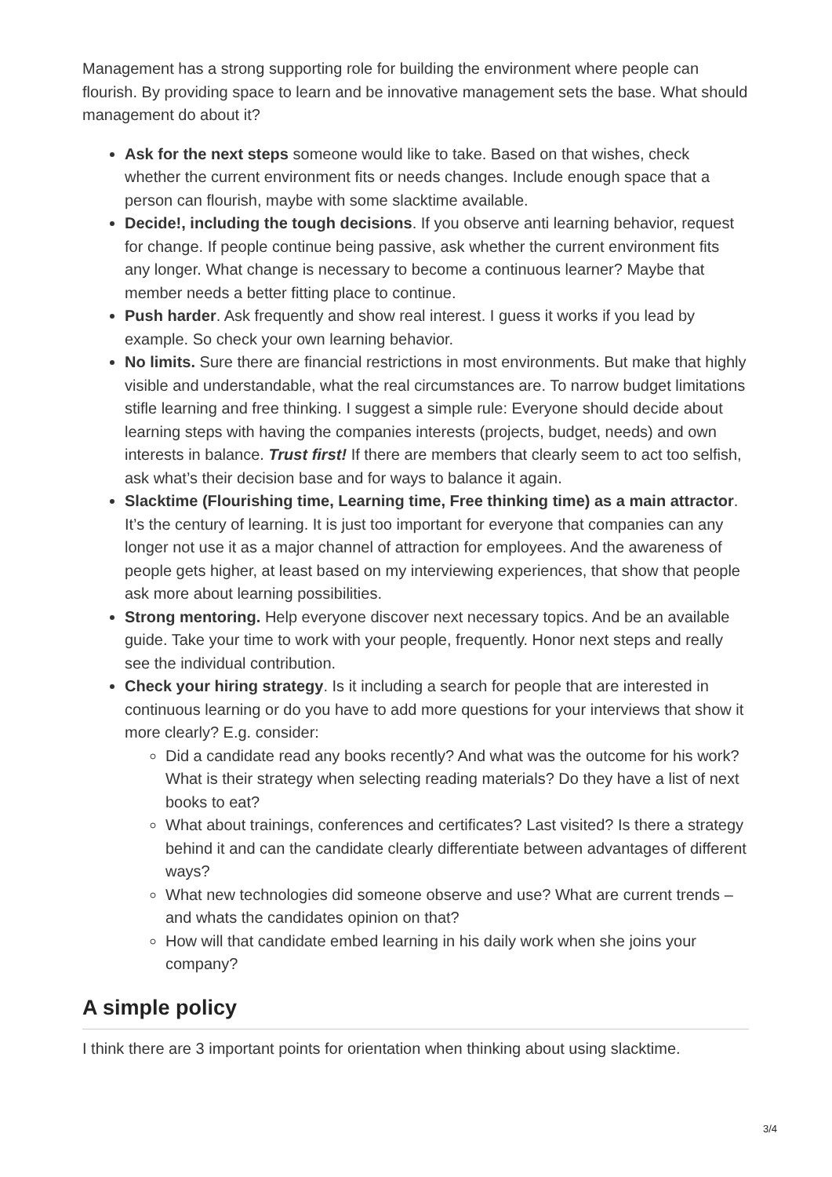Management has a strong supporting role for building the environment where people can flourish. By providing space to learn and be innovative management sets the base. What should management do about it?
Ask for the next steps someone would like to take. Based on that wishes, check whether the current environment fits or needs changes. Include enough space that a person can flourish, maybe with some slacktime available.
Decide!, including the tough decisions. If you observe anti learning behavior, request for change. If people continue being passive, ask whether the current environment fits any longer. What change is necessary to become a continuous learner? Maybe that member needs a better fitting place to continue.
Push harder. Ask frequently and show real interest. I guess it works if you lead by example. So check your own learning behavior.
No limits. Sure there are financial restrictions in most environments. But make that highly visible and understandable, what the real circumstances are. To narrow budget limitations stifle learning and free thinking. I suggest a simple rule: Everyone should decide about learning steps with having the companies interests (projects, budget, needs) and own interests in balance. Trust first! If there are members that clearly seem to act too selfish, ask what’s their decision base and for ways to balance it again.
Slacktime (Flourishing time, Learning time, Free thinking time) as a main attractor. It’s the century of learning. It is just too important for everyone that companies can any longer not use it as a major channel of attraction for employees. And the awareness of people gets higher, at least based on my interviewing experiences, that show that people ask more about learning possibilities.
Strong mentoring. Help everyone discover next necessary topics. And be an available guide. Take your time to work with your people, frequently. Honor next steps and really see the individual contribution.
Check your hiring strategy. Is it including a search for people that are interested in continuous learning or do you have to add more questions for your interviews that show it more clearly? E.g. consider:
Did a candidate read any books recently? And what was the outcome for his work? What is their strategy when selecting reading materials? Do they have a list of next books to eat?
What about trainings, conferences and certificates? Last visited? Is there a strategy behind it and can the candidate clearly differentiate between advantages of different ways?
What new technologies did someone observe and use? What are current trends – and whats the candidates opinion on that?
How will that candidate embed learning in his daily work when she joins your company?
A simple policy
I think there are 3 important points for orientation when thinking about using slacktime.
3/4